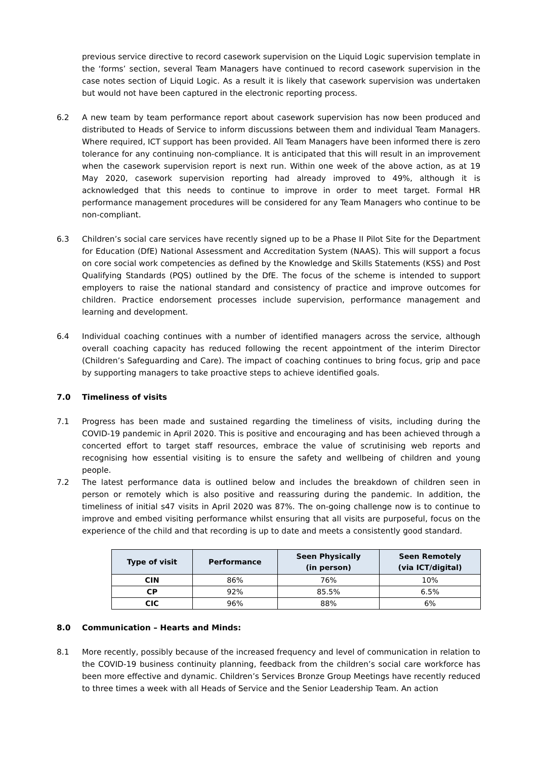previous service directive to record casework supervision on the Liquid Logic supervision template in the ‘forms’ section, several Team Managers have continued to record casework supervision in the case notes section of Liquid Logic. As a result it is likely that casework supervision was undertaken but would not have been captured in the electronic reporting process.
6.2 A new team by team performance report about casework supervision has now been produced and distributed to Heads of Service to inform discussions between them and individual Team Managers. Where required, ICT support has been provided. All Team Managers have been informed there is zero tolerance for any continuing non-compliance. It is anticipated that this will result in an improvement when the casework supervision report is next run. Within one week of the above action, as at 19 May 2020, casework supervision reporting had already improved to 49%, although it is acknowledged that this needs to continue to improve in order to meet target. Formal HR performance management procedures will be considered for any Team Managers who continue to be non-compliant.
6.3 Children’s social care services have recently signed up to be a Phase II Pilot Site for the Department for Education (DfE) National Assessment and Accreditation System (NAAS). This will support a focus on core social work competencies as defined by the Knowledge and Skills Statements (KSS) and Post Qualifying Standards (PQS) outlined by the DfE. The focus of the scheme is intended to support employers to raise the national standard and consistency of practice and improve outcomes for children. Practice endorsement processes include supervision, performance management and learning and development.
6.4 Individual coaching continues with a number of identified managers across the service, although overall coaching capacity has reduced following the recent appointment of the interim Director (Children’s Safeguarding and Care). The impact of coaching continues to bring focus, grip and pace by supporting managers to take proactive steps to achieve identified goals.
7.0 Timeliness of visits
7.1 Progress has been made and sustained regarding the timeliness of visits, including during the COVID-19 pandemic in April 2020. This is positive and encouraging and has been achieved through a concerted effort to target staff resources, embrace the value of scrutinising web reports and recognising how essential visiting is to ensure the safety and wellbeing of children and young people.
7.2 The latest performance data is outlined below and includes the breakdown of children seen in person or remotely which is also positive and reassuring during the pandemic. In addition, the timeliness of initial s47 visits in April 2020 was 87%. The on-going challenge now is to continue to improve and embed visiting performance whilst ensuring that all visits are purposeful, focus on the experience of the child and that recording is up to date and meets a consistently good standard.
| Type of visit | Performance | Seen Physically (in person) | Seen Remotely (via ICT/digital) |
| --- | --- | --- | --- |
| CIN | 86% | 76% | 10% |
| CP | 92% | 85.5% | 6.5% |
| CIC | 96% | 88% | 6% |
8.0 Communication – Hearts and Minds:
8.1 More recently, possibly because of the increased frequency and level of communication in relation to the COVID-19 business continuity planning, feedback from the children’s social care workforce has been more effective and dynamic. Children’s Services Bronze Group Meetings have recently reduced to three times a week with all Heads of Service and the Senior Leadership Team. An action